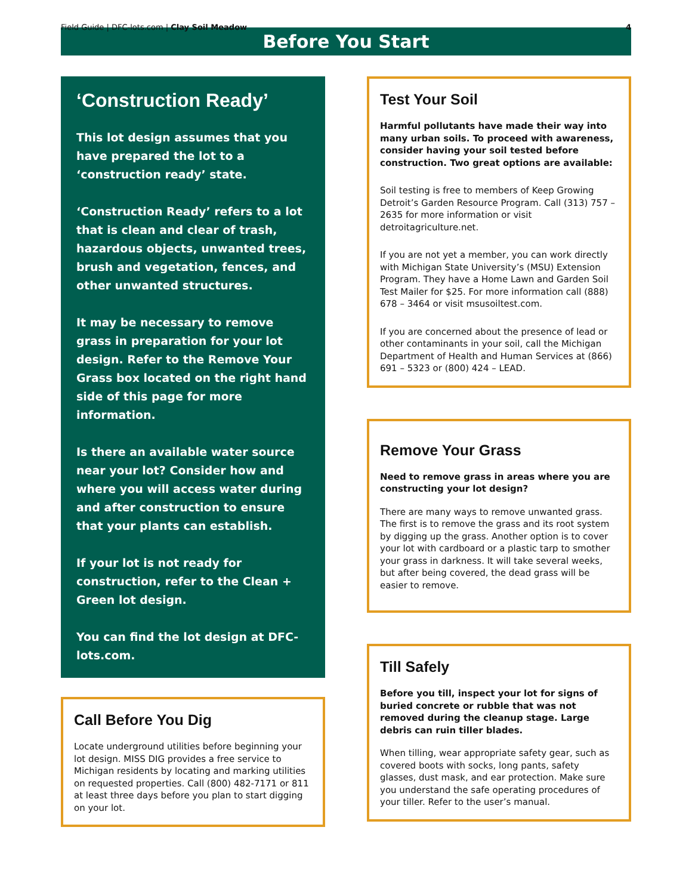Field Guide | DFC-lots.com | Clay Soil Meadow 4
Before You Start
‘Construction Ready’
This lot design assumes that you have prepared the lot to a ‘construction ready’ state.
‘Construction Ready’ refers to a lot that is clean and clear of trash, hazardous objects, unwanted trees, brush and vegetation, fences, and other unwanted structures.
It may be necessary to remove grass in preparation for your lot design. Refer to the Remove Your Grass box located on the right hand side of this page for more information.
Is there an available water source near your lot? Consider how and where you will access water during and after construction to ensure that your plants can establish.
If your lot is not ready for construction, refer to the Clean + Green lot design.
You can find the lot design at DFC-lots.com.
Call Before You Dig
Locate underground utilities before beginning your lot design. MISS DIG provides a free service to Michigan residents by locating and marking utilities on requested properties. Call (800) 482-7171 or 811 at least three days before you plan to start digging on your lot.
Test Your Soil
Harmful pollutants have made their way into many urban soils. To proceed with awareness, consider having your soil tested before construction. Two great options are available:
Soil testing is free to members of Keep Growing Detroit’s Garden Resource Program. Call (313) 757 – 2635 for more information or visit detroitagriculture.net.
If you are not yet a member, you can work directly with Michigan State University’s (MSU) Extension Program. They have a Home Lawn and Garden Soil Test Mailer for $25. For more information call (888) 678 – 3464 or visit msusoiltest.com.
If you are concerned about the presence of lead or other contaminants in your soil, call the Michigan Department of Health and Human Services at (866) 691 – 5323 or (800) 424 – LEAD.
Remove Your Grass
Need to remove grass in areas where you are constructing your lot design?
There are many ways to remove unwanted grass. The first is to remove the grass and its root system by digging up the grass. Another option is to cover your lot with cardboard or a plastic tarp to smother your grass in darkness. It will take several weeks, but after being covered, the dead grass will be easier to remove.
Till Safely
Before you till, inspect your lot for signs of buried concrete or rubble that was not removed during the cleanup stage. Large debris can ruin tiller blades.
When tilling, wear appropriate safety gear, such as covered boots with socks, long pants, safety glasses, dust mask, and ear protection. Make sure you understand the safe operating procedures of your tiller. Refer to the user’s manual.